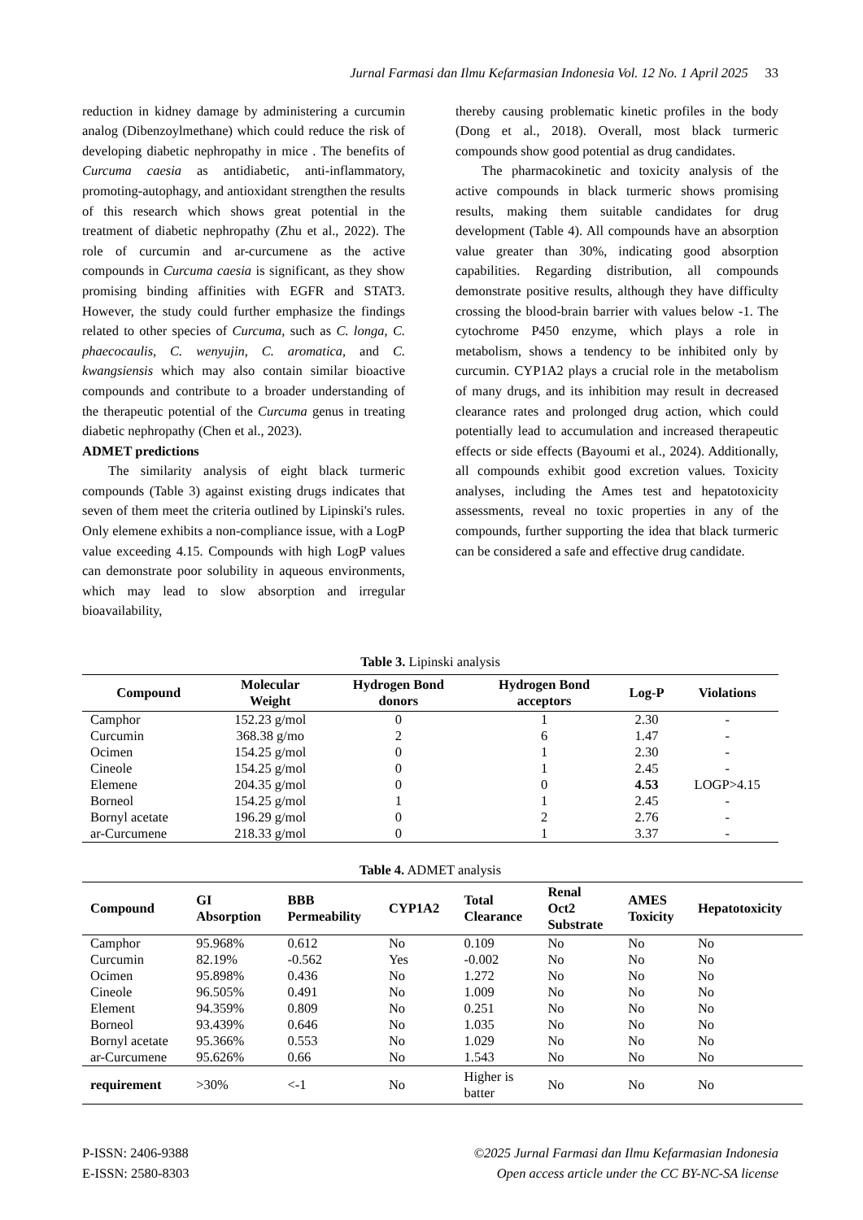Jurnal Farmasi dan Ilmu Kefarmasian Indonesia Vol. 12 No. 1 April 2025 33
reduction in kidney damage by administering a curcumin analog (Dibenzoylmethane) which could reduce the risk of developing diabetic nephropathy in mice . The benefits of Curcuma caesia as antidiabetic, anti-inflammatory, promoting-autophagy, and antioxidant strengthen the results of this research which shows great potential in the treatment of diabetic nephropathy (Zhu et al., 2022). The role of curcumin and ar-curcumene as the active compounds in Curcuma caesia is significant, as they show promising binding affinities with EGFR and STAT3. However, the study could further emphasize the findings related to other species of Curcuma, such as C. longa, C. phaecocaulis, C. wenyujin, C. aromatica, and C. kwangsiensis which may also contain similar bioactive compounds and contribute to a broader understanding of the therapeutic potential of the Curcuma genus in treating diabetic nephropathy (Chen et al., 2023).
ADMET predictions
The similarity analysis of eight black turmeric compounds (Table 3) against existing drugs indicates that seven of them meet the criteria outlined by Lipinski's rules. Only elemene exhibits a non-compliance issue, with a LogP value exceeding 4.15. Compounds with high LogP values can demonstrate poor solubility in aqueous environments, which may lead to slow absorption and irregular bioavailability,
thereby causing problematic kinetic profiles in the body (Dong et al., 2018). Overall, most black turmeric compounds show good potential as drug candidates.
The pharmacokinetic and toxicity analysis of the active compounds in black turmeric shows promising results, making them suitable candidates for drug development (Table 4). All compounds have an absorption value greater than 30%, indicating good absorption capabilities. Regarding distribution, all compounds demonstrate positive results, although they have difficulty crossing the blood-brain barrier with values below -1. The cytochrome P450 enzyme, which plays a role in metabolism, shows a tendency to be inhibited only by curcumin. CYP1A2 plays a crucial role in the metabolism of many drugs, and its inhibition may result in decreased clearance rates and prolonged drug action, which could potentially lead to accumulation and increased therapeutic effects or side effects (Bayoumi et al., 2024). Additionally, all compounds exhibit good excretion values. Toxicity analyses, including the Ames test and hepatotoxicity assessments, reveal no toxic properties in any of the compounds, further supporting the idea that black turmeric can be considered a safe and effective drug candidate.
Table 3. Lipinski analysis
| Compound | Molecular Weight | Hydrogen Bond donors | Hydrogen Bond acceptors | Log-P | Violations |
| --- | --- | --- | --- | --- | --- |
| Camphor | 152.23 g/mol | 0 | 1 | 2.30 | - |
| Curcumin | 368.38 g/mo | 2 | 6 | 1.47 | - |
| Ocimen | 154.25 g/mol | 0 | 1 | 2.30 | - |
| Cineole | 154.25 g/mol | 0 | 1 | 2.45 | - |
| Elemene | 204.35 g/mol | 0 | 0 | 4.53 | LOGP>4.15 |
| Borneol | 154.25 g/mol | 1 | 1 | 2.45 | - |
| Bornyl acetate | 196.29 g/mol | 0 | 2 | 2.76 | - |
| ar-Curcumene | 218.33 g/mol | 0 | 1 | 3.37 | - |
Table 4. ADMET analysis
| Compound | GI Absorption | BBB Permeability | CYP1A2 | Total Clearance | Renal Oct2 Substrate | AMES Toxicity | Hepatotoxicity |
| --- | --- | --- | --- | --- | --- | --- | --- |
| Camphor | 95.968% | 0.612 | No | 0.109 | No | No | No |
| Curcumin | 82.19% | -0.562 | Yes | -0.002 | No | No | No |
| Ocimen | 95.898% | 0.436 | No | 1.272 | No | No | No |
| Cineole | 96.505% | 0.491 | No | 1.009 | No | No | No |
| Element | 94.359% | 0.809 | No | 0.251 | No | No | No |
| Borneol | 93.439% | 0.646 | No | 1.035 | No | No | No |
| Bornyl acetate | 95.366% | 0.553 | No | 1.029 | No | No | No |
| ar-Curcumene | 95.626% | 0.66 | No | 1.543 | No | No | No |
| requirement | >30% | <-1 | No | Higher is batter | No | No | No |
P-ISSN: 2406-9388
E-ISSN: 2580-8303
©2025 Jurnal Farmasi dan Ilmu Kefarmasian Indonesia
Open access article under the CC BY-NC-SA license